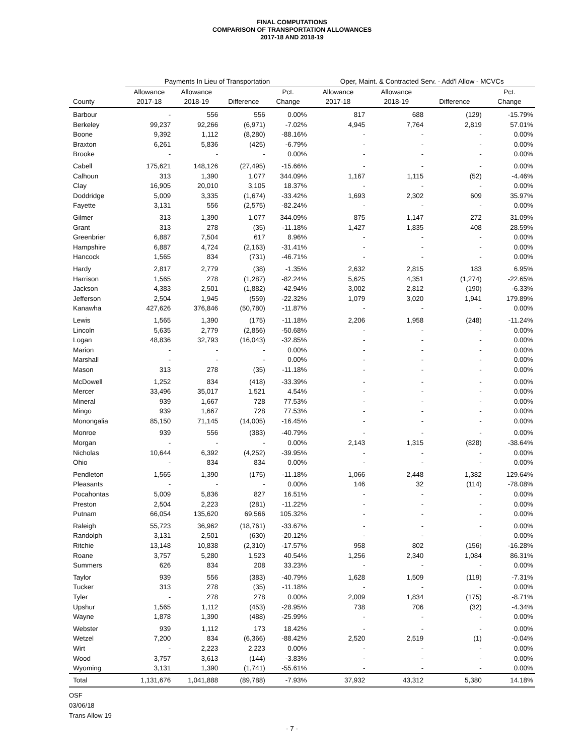FINAL COMPUTATIONS
COMPARISON OF TRANSPORTATION ALLOWANCES
2017-18 AND 2018-19
| | Payments In Lieu of Transportation | | | | Oper, Maint. & Contracted Serv. - Add'l Allow - MCVCs | | | |
| --- | --- | --- | --- | --- | --- | --- | --- | --- |
| | Allowance | Allowance | | Pct. | Allowance | Allowance | | Pct. |
| County | 2017-18 | 2018-19 | Difference | Change | 2017-18 | 2018-19 | Difference | Change |
| Barbour | - | 556 | 556 | 0.00% | 817 | 688 | (129) | -15.79% |
| Berkeley | 99,237 | 92,266 | (6,971) | -7.02% | 4,945 | 7,764 | 2,819 | 57.01% |
| Boone | 9,392 | 1,112 | (8,280) | -88.16% | - | - | - | 0.00% |
| Braxton | 6,261 | 5,836 | (425) | -6.79% | - | - | - | 0.00% |
| Brooke | - | - | - | 0.00% | - | - | - | 0.00% |
| Cabell | 175,621 | 148,126 | (27,495) | -15.66% | - | - | - | 0.00% |
| Calhoun | 313 | 1,390 | 1,077 | 344.09% | 1,167 | 1,115 | (52) | -4.46% |
| Clay | 16,905 | 20,010 | 3,105 | 18.37% | - | - | - | 0.00% |
| Doddridge | 5,009 | 3,335 | (1,674) | -33.42% | 1,693 | 2,302 | 609 | 35.97% |
| Fayette | 3,131 | 556 | (2,575) | -82.24% | - | - | - | 0.00% |
| Gilmer | 313 | 1,390 | 1,077 | 344.09% | 875 | 1,147 | 272 | 31.09% |
| Grant | 313 | 278 | (35) | -11.18% | 1,427 | 1,835 | 408 | 28.59% |
| Greenbrier | 6,887 | 7,504 | 617 | 8.96% | - | - | - | 0.00% |
| Hampshire | 6,887 | 4,724 | (2,163) | -31.41% | - | - | - | 0.00% |
| Hancock | 1,565 | 834 | (731) | -46.71% | - | - | - | 0.00% |
| Hardy | 2,817 | 2,779 | (38) | -1.35% | 2,632 | 2,815 | 183 | 6.95% |
| Harrison | 1,565 | 278 | (1,287) | -82.24% | 5,625 | 4,351 | (1,274) | -22.65% |
| Jackson | 4,383 | 2,501 | (1,882) | -42.94% | 3,002 | 2,812 | (190) | -6.33% |
| Jefferson | 2,504 | 1,945 | (559) | -22.32% | 1,079 | 3,020 | 1,941 | 179.89% |
| Kanawha | 427,626 | 376,846 | (50,780) | -11.87% | - | - | - | 0.00% |
| Lewis | 1,565 | 1,390 | (175) | -11.18% | 2,206 | 1,958 | (248) | -11.24% |
| Lincoln | 5,635 | 2,779 | (2,856) | -50.68% | - | - | - | 0.00% |
| Logan | 48,836 | 32,793 | (16,043) | -32.85% | - | - | - | 0.00% |
| Marion | - | - | - | 0.00% | - | - | - | 0.00% |
| Marshall | - | - | - | 0.00% | - | - | - | 0.00% |
| Mason | 313 | 278 | (35) | -11.18% | - | - | - | 0.00% |
| McDowell | 1,252 | 834 | (418) | -33.39% | - | - | - | 0.00% |
| Mercer | 33,496 | 35,017 | 1,521 | 4.54% | - | - | - | 0.00% |
| Mineral | 939 | 1,667 | 728 | 77.53% | - | - | - | 0.00% |
| Mingo | 939 | 1,667 | 728 | 77.53% | - | - | - | 0.00% |
| Monongalia | 85,150 | 71,145 | (14,005) | -16.45% | - | - | - | 0.00% |
| Monroe | 939 | 556 | (383) | -40.79% | - | - | - | 0.00% |
| Morgan | - | - | - | 0.00% | 2,143 | 1,315 | (828) | -38.64% |
| Nicholas | 10,644 | 6,392 | (4,252) | -39.95% | - | - | - | 0.00% |
| Ohio | - | 834 | 834 | 0.00% | - | - | - | 0.00% |
| Pendleton | 1,565 | 1,390 | (175) | -11.18% | 1,066 | 2,448 | 1,382 | 129.64% |
| Pleasants | - | - | - | 0.00% | 146 | 32 | (114) | -78.08% |
| Pocahontas | 5,009 | 5,836 | 827 | 16.51% | - | - | - | 0.00% |
| Preston | 2,504 | 2,223 | (281) | -11.22% | - | - | - | 0.00% |
| Putnam | 66,054 | 135,620 | 69,566 | 105.32% | - | - | - | 0.00% |
| Raleigh | 55,723 | 36,962 | (18,761) | -33.67% | - | - | - | 0.00% |
| Randolph | 3,131 | 2,501 | (630) | -20.12% | - | - | - | 0.00% |
| Ritchie | 13,148 | 10,838 | (2,310) | -17.57% | 958 | 802 | (156) | -16.28% |
| Roane | 3,757 | 5,280 | 1,523 | 40.54% | 1,256 | 2,340 | 1,084 | 86.31% |
| Summers | 626 | 834 | 208 | 33.23% | - | - | - | 0.00% |
| Taylor | 939 | 556 | (383) | -40.79% | 1,628 | 1,509 | (119) | -7.31% |
| Tucker | 313 | 278 | (35) | -11.18% | - | - | - | 0.00% |
| Tyler | - | 278 | 278 | 0.00% | 2,009 | 1,834 | (175) | -8.71% |
| Upshur | 1,565 | 1,112 | (453) | -28.95% | 738 | 706 | (32) | -4.34% |
| Wayne | 1,878 | 1,390 | (488) | -25.99% | - | - | - | 0.00% |
| Webster | 939 | 1,112 | 173 | 18.42% | - | - | - | 0.00% |
| Wetzel | 7,200 | 834 | (6,366) | -88.42% | 2,520 | 2,519 | (1) | -0.04% |
| Wirt | - | 2,223 | 2,223 | 0.00% | - | - | - | 0.00% |
| Wood | 3,757 | 3,613 | (144) | -3.83% | - | - | - | 0.00% |
| Wyoming | 3,131 | 1,390 | (1,741) | -55.61% | - | - | - | 0.00% |
| Total | 1,131,676 | 1,041,888 | (89,788) | -7.93% | 37,932 | 43,312 | 5,380 | 14.18% |
OSF
03/06/18
Trans Allow 19
- 7 -